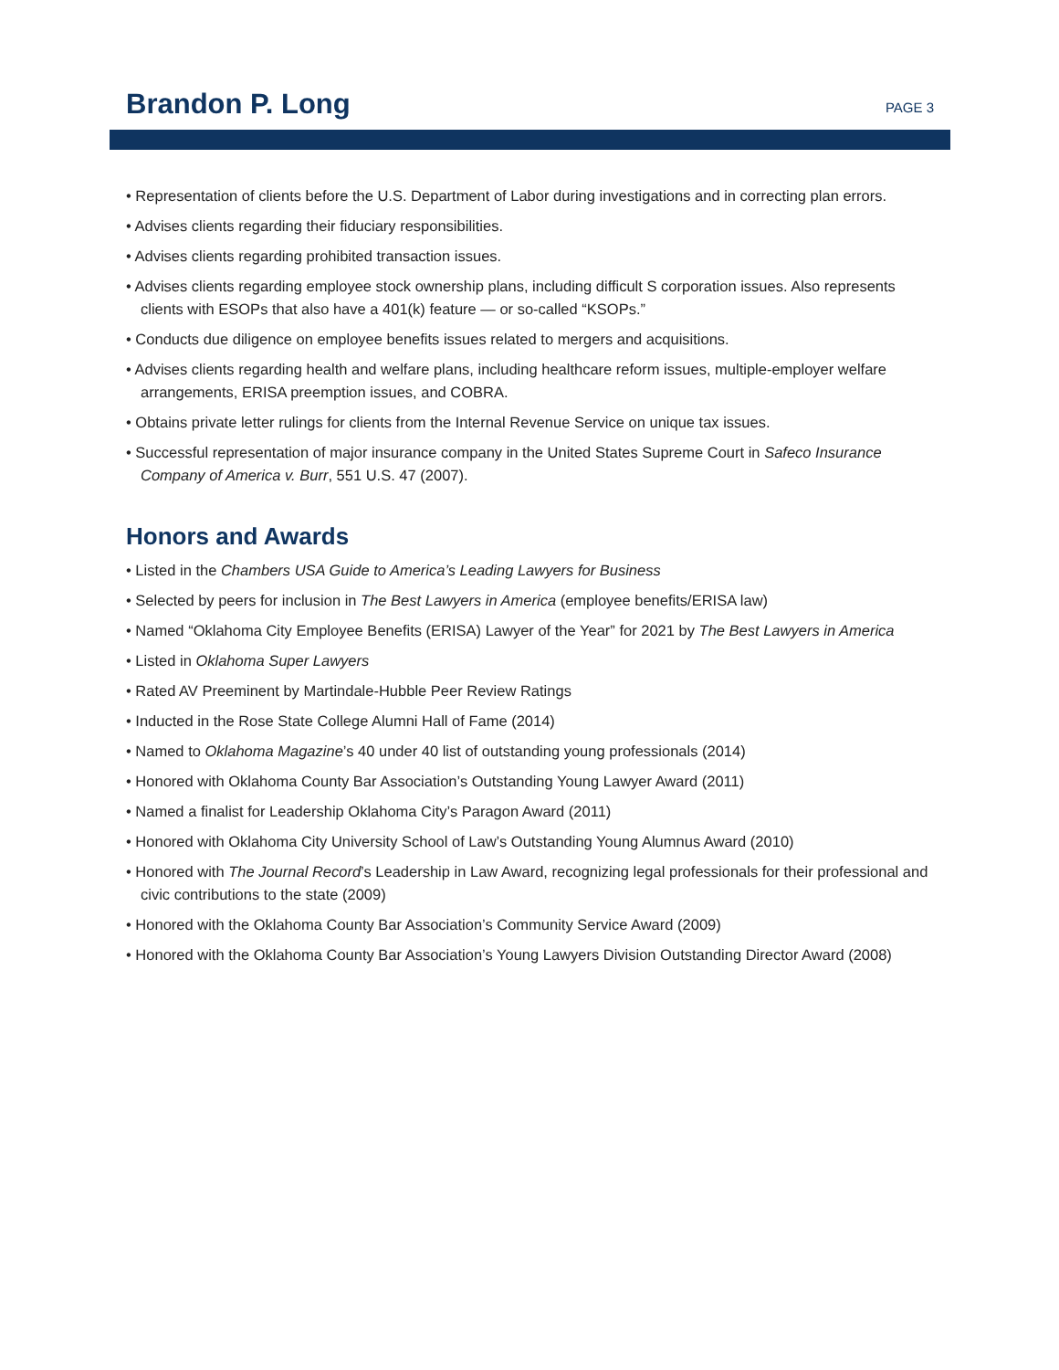Brandon P. Long
PAGE 3
• Representation of clients before the U.S. Department of Labor during investigations and in correcting plan errors.
• Advises clients regarding their fiduciary responsibilities.
• Advises clients regarding prohibited transaction issues.
• Advises clients regarding employee stock ownership plans, including difficult S corporation issues. Also represents clients with ESOPs that also have a 401(k) feature — or so-called “KSOPs.”
• Conducts due diligence on employee benefits issues related to mergers and acquisitions.
• Advises clients regarding health and welfare plans, including healthcare reform issues, multiple-employer welfare arrangements, ERISA preemption issues, and COBRA.
• Obtains private letter rulings for clients from the Internal Revenue Service on unique tax issues.
• Successful representation of major insurance company in the United States Supreme Court in Safeco Insurance Company of America v. Burr, 551 U.S. 47 (2007).
Honors and Awards
• Listed in the Chambers USA Guide to America’s Leading Lawyers for Business
• Selected by peers for inclusion in The Best Lawyers in America (employee benefits/ERISA law)
• Named “Oklahoma City Employee Benefits (ERISA) Lawyer of the Year” for 2021 by The Best Lawyers in America
• Listed in Oklahoma Super Lawyers
• Rated AV Preeminent by Martindale-Hubble Peer Review Ratings
• Inducted in the Rose State College Alumni Hall of Fame (2014)
• Named to Oklahoma Magazine’s 40 under 40 list of outstanding young professionals (2014)
• Honored with Oklahoma County Bar Association’s Outstanding Young Lawyer Award (2011)
• Named a finalist for Leadership Oklahoma City’s Paragon Award (2011)
• Honored with Oklahoma City University School of Law’s Outstanding Young Alumnus Award (2010)
• Honored with The Journal Record’s Leadership in Law Award, recognizing legal professionals for their professional and civic contributions to the state (2009)
• Honored with the Oklahoma County Bar Association’s Community Service Award (2009)
• Honored with the Oklahoma County Bar Association’s Young Lawyers Division Outstanding Director Award (2008)